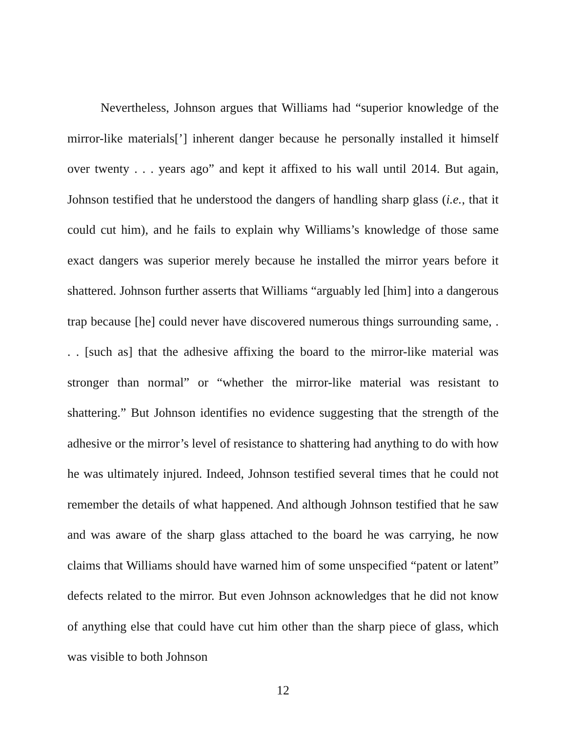Nevertheless, Johnson argues that Williams had “superior knowledge of the mirror-like materials[’] inherent danger because he personally installed it himself over twenty . . . years ago” and kept it affixed to his wall until 2014. But again, Johnson testified that he understood the dangers of handling sharp glass (i.e., that it could cut him), and he fails to explain why Williams’s knowledge of those same exact dangers was superior merely because he installed the mirror years before it shattered. Johnson further asserts that Williams “arguably led [him] into a dangerous trap because [he] could never have discovered numerous things surrounding same, . . . [such as] that the adhesive affixing the board to the mirror-like material was stronger than normal” or “whether the mirror-like material was resistant to shattering.” But Johnson identifies no evidence suggesting that the strength of the adhesive or the mirror’s level of resistance to shattering had anything to do with how he was ultimately injured. Indeed, Johnson testified several times that he could not remember the details of what happened. And although Johnson testified that he saw and was aware of the sharp glass attached to the board he was carrying, he now claims that Williams should have warned him of some unspecified “patent or latent” defects related to the mirror. But even Johnson acknowledges that he did not know of anything else that could have cut him other than the sharp piece of glass, which was visible to both Johnson
12